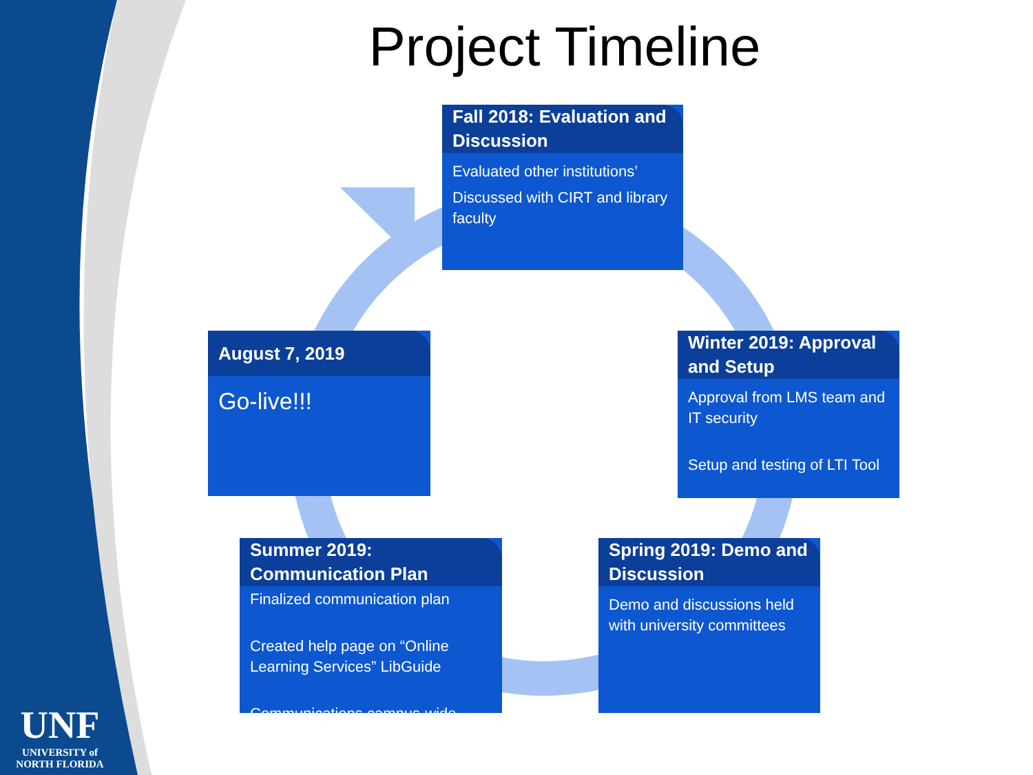Project Timeline
Fall 2018: Evaluation and Discussion
Evaluated other institutions’
Discussed with CIRT and library faculty
Winter 2019: Approval and Setup
Approval from LMS team and IT security
Setup and testing of LTI Tool
Spring 2019: Demo and Discussion
Demo and discussions held with university committees
Summer 2019: Communication Plan
Finalized communication plan
Created help page on “Online Learning Services” LibGuide
Communications campus-wide
August 7, 2019
Go-live!!!
UNF
UNIVERSITY of
NORTH FLORIDA